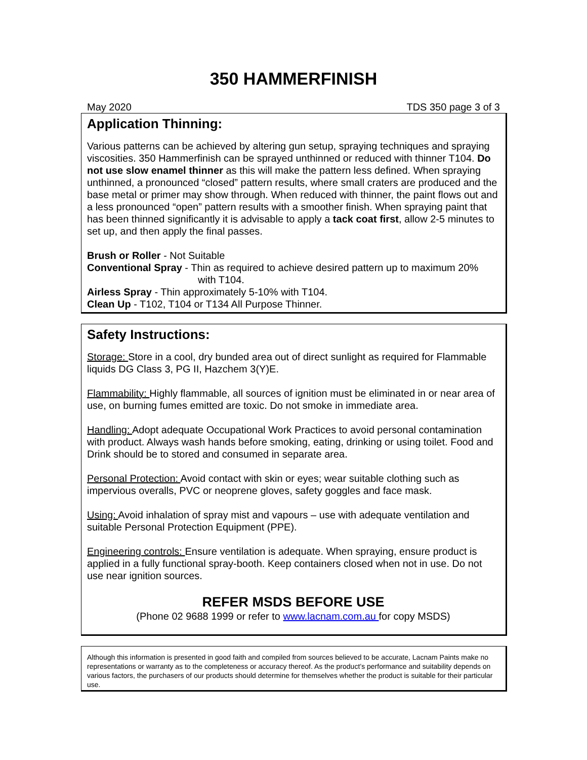350 HAMMERFINISH
May 2020 TDS 350 page 3 of 3
Application Thinning:
Various patterns can be achieved by altering gun setup, spraying techniques and spraying viscosities. 350 Hammerfinish can be sprayed unthinned or reduced with thinner T104. Do not use slow enamel thinner as this will make the pattern less defined. When spraying unthinned, a pronounced “closed” pattern results, where small craters are produced and the base metal or primer may show through. When reduced with thinner, the paint flows out and a less pronounced “open” pattern results with a smoother finish. When spraying paint that has been thinned significantly it is advisable to apply a tack coat first, allow 2-5 minutes to set up, and then apply the final passes.
Brush or Roller - Not Suitable
Conventional Spray - Thin as required to achieve desired pattern up to maximum 20%
with T104.
Airless Spray - Thin approximately 5-10% with T104.
Clean Up - T102, T104 or T134 All Purpose Thinner.
Safety Instructions:
Storage: Store in a cool, dry bunded area out of direct sunlight as required for Flammable liquids DG Class 3, PG II, Hazchem 3(Y)E.
Flammability: Highly flammable, all sources of ignition must be eliminated in or near area of use, on burning fumes emitted are toxic. Do not smoke in immediate area.
Handling: Adopt adequate Occupational Work Practices to avoid personal contamination with product. Always wash hands before smoking, eating, drinking or using toilet. Food and Drink should be to stored and consumed in separate area.
Personal Protection: Avoid contact with skin or eyes; wear suitable clothing such as impervious overalls, PVC or neoprene gloves, safety goggles and face mask.
Using: Avoid inhalation of spray mist and vapours – use with adequate ventilation and suitable Personal Protection Equipment (PPE).
Engineering controls: Ensure ventilation is adequate. When spraying, ensure product is applied in a fully functional spray-booth. Keep containers closed when not in use. Do not use near ignition sources.
REFER MSDS BEFORE USE
(Phone 02 9688 1999 or refer to www.lacnam.com.au for copy MSDS)
Although this information is presented in good faith and compiled from sources believed to be accurate, Lacnam Paints make no representations or warranty as to the completeness or accuracy thereof. As the product’s performance and suitability depends on various factors, the purchasers of our products should determine for themselves whether the product is suitable for their particular use.